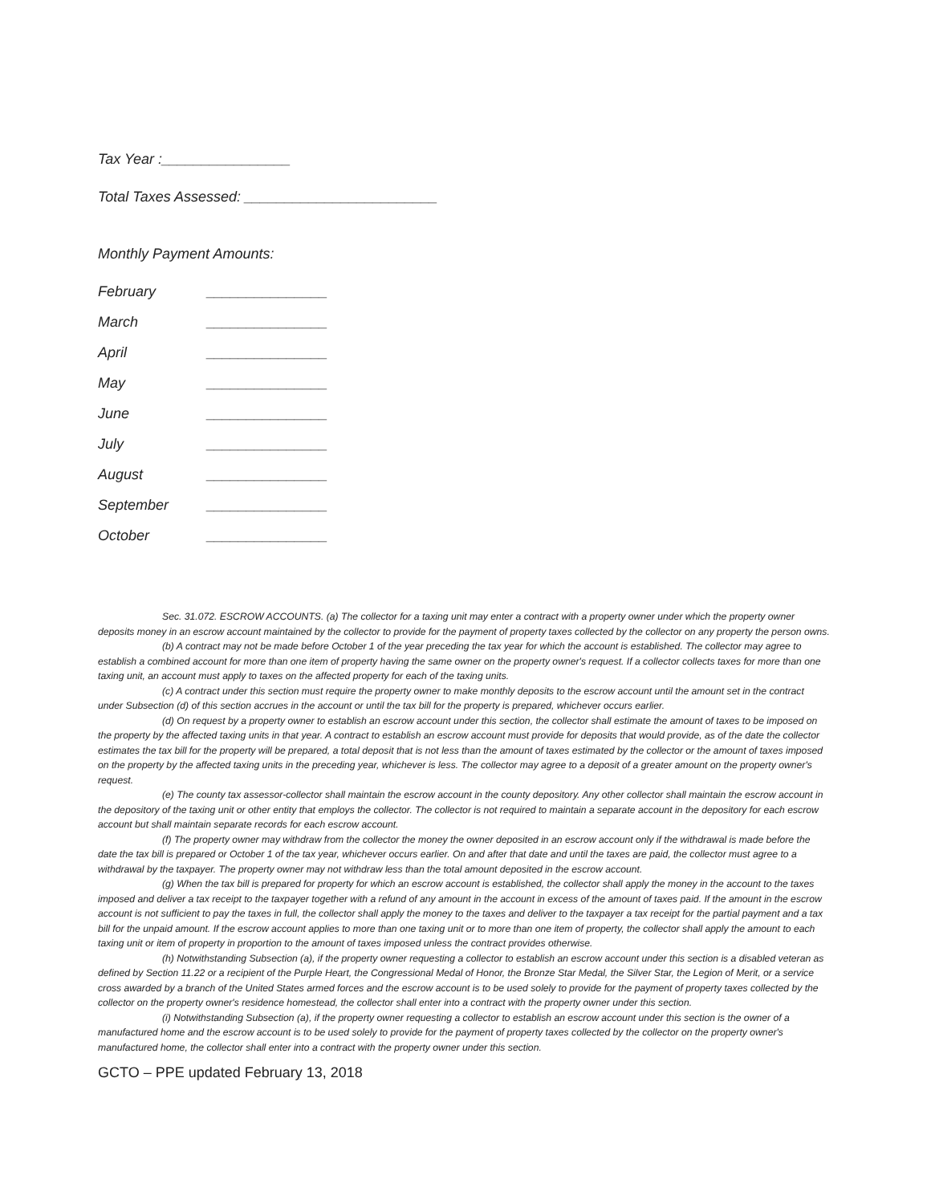Tax Year :________________
Total Taxes Assessed: ________________________
Monthly Payment Amounts:
February _______________
March _______________
April _______________
May _______________
June _______________
July _______________
August _______________
September _______________
October _______________
Sec. 31.072. ESCROW ACCOUNTS. (a) The collector for a taxing unit may enter a contract with a property owner under which the property owner deposits money in an escrow account maintained by the collector to provide for the payment of property taxes collected by the collector on any property the person owns.
(b) A contract may not be made before October 1 of the year preceding the tax year for which the account is established. The collector may agree to establish a combined account for more than one item of property having the same owner on the property owner's request. If a collector collects taxes for more than one taxing unit, an account must apply to taxes on the affected property for each of the taxing units.
(c) A contract under this section must require the property owner to make monthly deposits to the escrow account until the amount set in the contract under Subsection (d) of this section accrues in the account or until the tax bill for the property is prepared, whichever occurs earlier.
(d) On request by a property owner to establish an escrow account under this section, the collector shall estimate the amount of taxes to be imposed on the property by the affected taxing units in that year. A contract to establish an escrow account must provide for deposits that would provide, as of the date the collector estimates the tax bill for the property will be prepared, a total deposit that is not less than the amount of taxes estimated by the collector or the amount of taxes imposed on the property by the affected taxing units in the preceding year, whichever is less. The collector may agree to a deposit of a greater amount on the property owner's request.
(e) The county tax assessor-collector shall maintain the escrow account in the county depository. Any other collector shall maintain the escrow account in the depository of the taxing unit or other entity that employs the collector. The collector is not required to maintain a separate account in the depository for each escrow account but shall maintain separate records for each escrow account.
(f) The property owner may withdraw from the collector the money the owner deposited in an escrow account only if the withdrawal is made before the date the tax bill is prepared or October 1 of the tax year, whichever occurs earlier. On and after that date and until the taxes are paid, the collector must agree to a withdrawal by the taxpayer. The property owner may not withdraw less than the total amount deposited in the escrow account.
(g) When the tax bill is prepared for property for which an escrow account is established, the collector shall apply the money in the account to the taxes imposed and deliver a tax receipt to the taxpayer together with a refund of any amount in the account in excess of the amount of taxes paid. If the amount in the escrow account is not sufficient to pay the taxes in full, the collector shall apply the money to the taxes and deliver to the taxpayer a tax receipt for the partial payment and a tax bill for the unpaid amount. If the escrow account applies to more than one taxing unit or to more than one item of property, the collector shall apply the amount to each taxing unit or item of property in proportion to the amount of taxes imposed unless the contract provides otherwise.
(h) Notwithstanding Subsection (a), if the property owner requesting a collector to establish an escrow account under this section is a disabled veteran as defined by Section 11.22 or a recipient of the Purple Heart, the Congressional Medal of Honor, the Bronze Star Medal, the Silver Star, the Legion of Merit, or a service cross awarded by a branch of the United States armed forces and the escrow account is to be used solely to provide for the payment of property taxes collected by the collector on the property owner's residence homestead, the collector shall enter into a contract with the property owner under this section.
(i) Notwithstanding Subsection (a), if the property owner requesting a collector to establish an escrow account under this section is the owner of a manufactured home and the escrow account is to be used solely to provide for the payment of property taxes collected by the collector on the property owner's manufactured home, the collector shall enter into a contract with the property owner under this section.
GCTO – PPE updated February 13, 2018